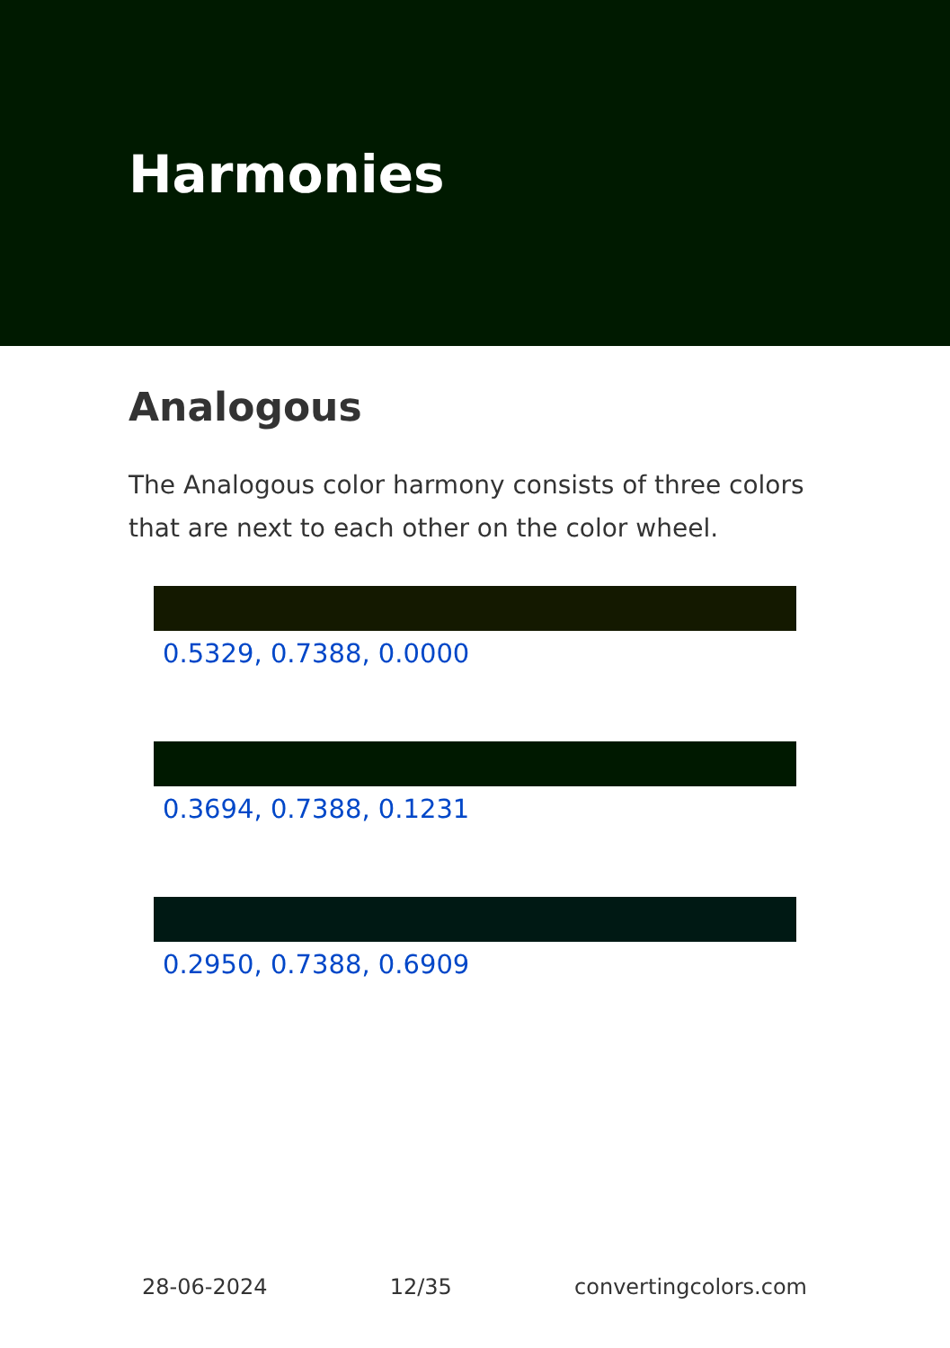Harmonies
Analogous
The Analogous color harmony consists of three colors that are next to each other on the color wheel.
0.5329, 0.7388, 0.0000
0.3694, 0.7388, 0.1231
0.2950, 0.7388, 0.6909
28-06-2024 12/35 convertingcolors.com